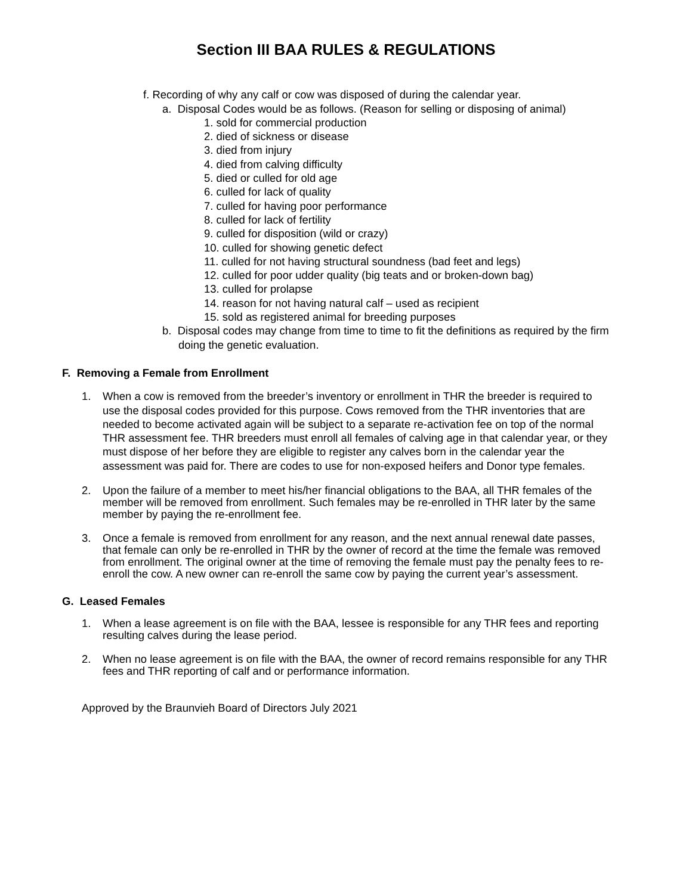Section III BAA RULES & REGULATIONS
f. Recording of why any calf or cow was disposed of during the calendar year.
a. Disposal Codes would be as follows. (Reason for selling or disposing of animal)
1. sold for commercial production
2. died of sickness or disease
3. died from injury
4. died from calving difficulty
5. died or culled for old age
6. culled for lack of quality
7. culled for having poor performance
8. culled for lack of fertility
9. culled for disposition (wild or crazy)
10. culled for showing genetic defect
11. culled for not having structural soundness (bad feet and legs)
12. culled for poor udder quality (big teats and or broken-down bag)
13. culled for prolapse
14. reason for not having natural calf – used as recipient
15. sold as registered animal for breeding purposes
b. Disposal codes may change from time to time to fit the definitions as required by the firm doing the genetic evaluation.
F. Removing a Female from Enrollment
1. When a cow is removed from the breeder’s inventory or enrollment in THR the breeder is required to use the disposal codes provided for this purpose. Cows removed from the THR inventories that are needed to become activated again will be subject to a separate re-activation fee on top of the normal THR assessment fee. THR breeders must enroll all females of calving age in that calendar year, or they must dispose of her before they are eligible to register any calves born in the calendar year the assessment was paid for. There are codes to use for non-exposed heifers and Donor type females.
2. Upon the failure of a member to meet his/her financial obligations to the BAA, all THR females of the member will be removed from enrollment. Such females may be re-enrolled in THR later by the same member by paying the re-enrollment fee.
3. Once a female is removed from enrollment for any reason, and the next annual renewal date passes, that female can only be re-enrolled in THR by the owner of record at the time the female was removed from enrollment. The original owner at the time of removing the female must pay the penalty fees to re-enroll the cow. A new owner can re-enroll the same cow by paying the current year’s assessment.
G. Leased Females
1. When a lease agreement is on file with the BAA, lessee is responsible for any THR fees and reporting resulting calves during the lease period.
2. When no lease agreement is on file with the BAA, the owner of record remains responsible for any THR fees and THR reporting of calf and or performance information.
Approved by the Braunvieh Board of Directors July 2021